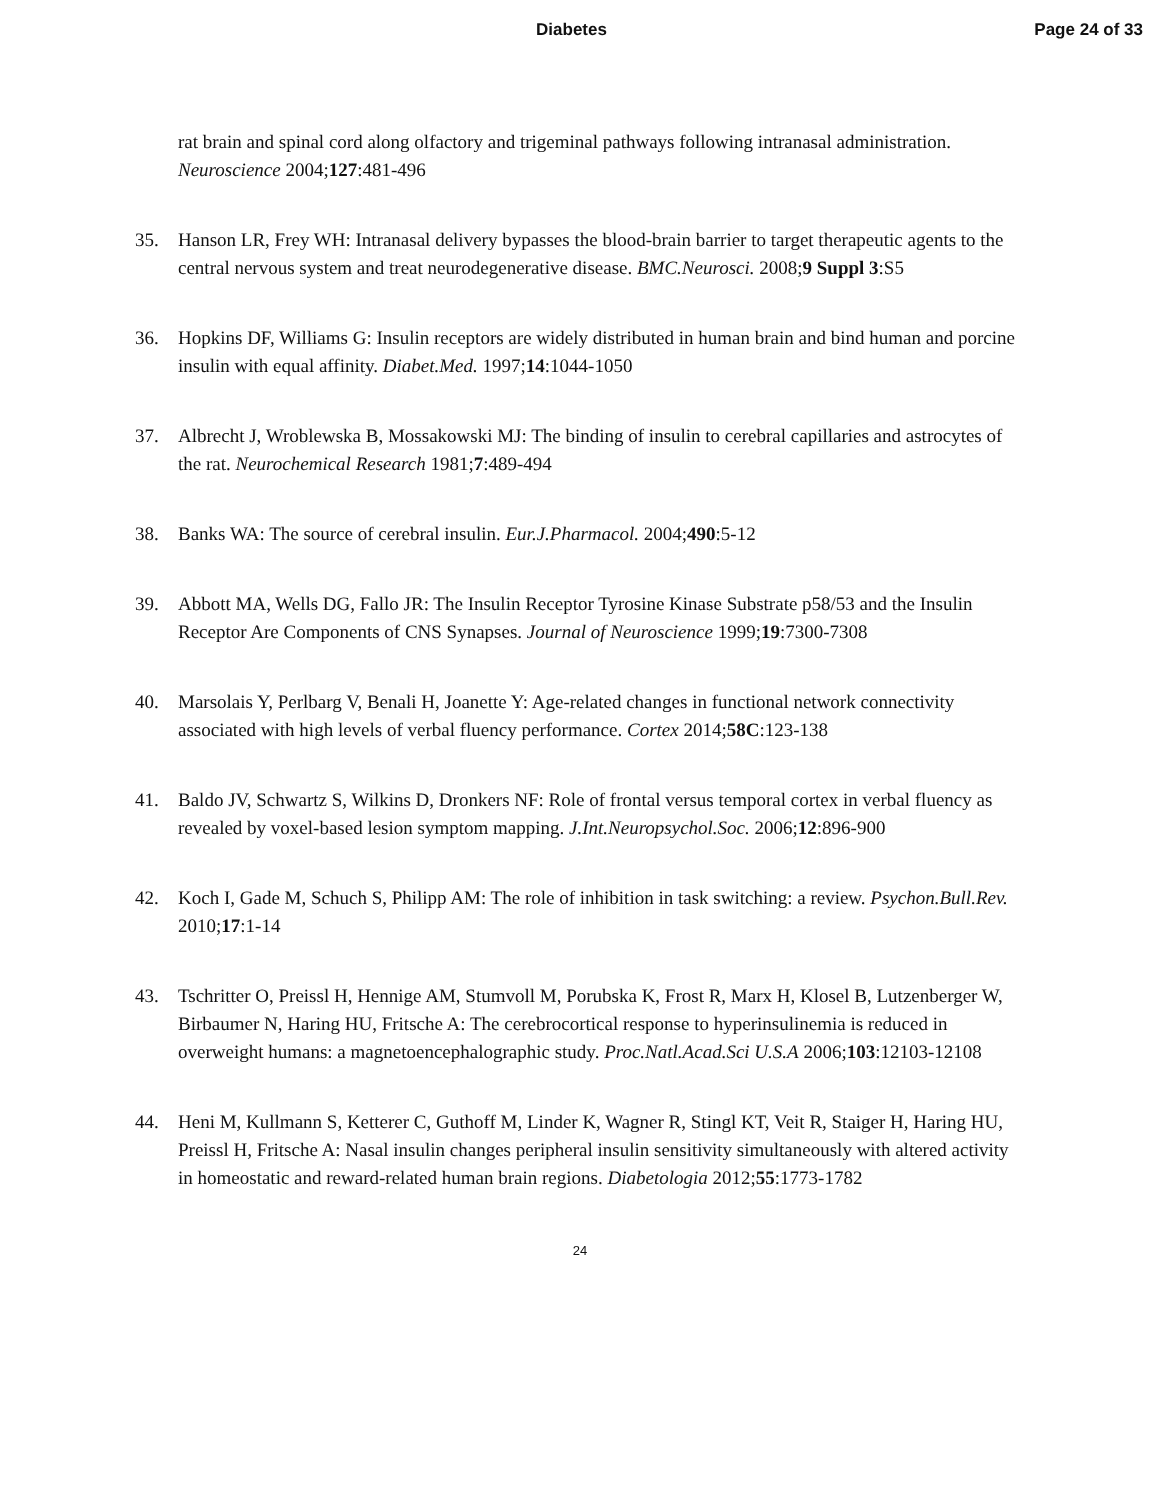Diabetes Page 24 of 33
rat brain and spinal cord along olfactory and trigeminal pathways following intranasal administration. Neuroscience 2004;127:481-496
35. Hanson LR, Frey WH: Intranasal delivery bypasses the blood-brain barrier to target therapeutic agents to the central nervous system and treat neurodegenerative disease. BMC.Neurosci. 2008;9 Suppl 3:S5
36. Hopkins DF, Williams G: Insulin receptors are widely distributed in human brain and bind human and porcine insulin with equal affinity. Diabet.Med. 1997;14:1044-1050
37. Albrecht J, Wroblewska B, Mossakowski MJ: The binding of insulin to cerebral capillaries and astrocytes of the rat. Neurochemical Research 1981;7:489-494
38. Banks WA: The source of cerebral insulin. Eur.J.Pharmacol. 2004;490:5-12
39. Abbott MA, Wells DG, Fallo JR: The Insulin Receptor Tyrosine Kinase Substrate p58/53 and the Insulin Receptor Are Components of CNS Synapses. Journal of Neuroscience 1999;19:7300-7308
40. Marsolais Y, Perlbarg V, Benali H, Joanette Y: Age-related changes in functional network connectivity associated with high levels of verbal fluency performance. Cortex 2014;58C:123-138
41. Baldo JV, Schwartz S, Wilkins D, Dronkers NF: Role of frontal versus temporal cortex in verbal fluency as revealed by voxel-based lesion symptom mapping. J.Int.Neuropsychol.Soc. 2006;12:896-900
42. Koch I, Gade M, Schuch S, Philipp AM: The role of inhibition in task switching: a review. Psychon.Bull.Rev. 2010;17:1-14
43. Tschritter O, Preissl H, Hennige AM, Stumvoll M, Porubska K, Frost R, Marx H, Klosel B, Lutzenberger W, Birbaumer N, Haring HU, Fritsche A: The cerebrocortical response to hyperinsulinemia is reduced in overweight humans: a magnetoencephalographic study. Proc.Natl.Acad.Sci U.S.A 2006;103:12103-12108
44. Heni M, Kullmann S, Ketterer C, Guthoff M, Linder K, Wagner R, Stingl KT, Veit R, Staiger H, Haring HU, Preissl H, Fritsche A: Nasal insulin changes peripheral insulin sensitivity simultaneously with altered activity in homeostatic and reward-related human brain regions. Diabetologia 2012;55:1773-1782
24